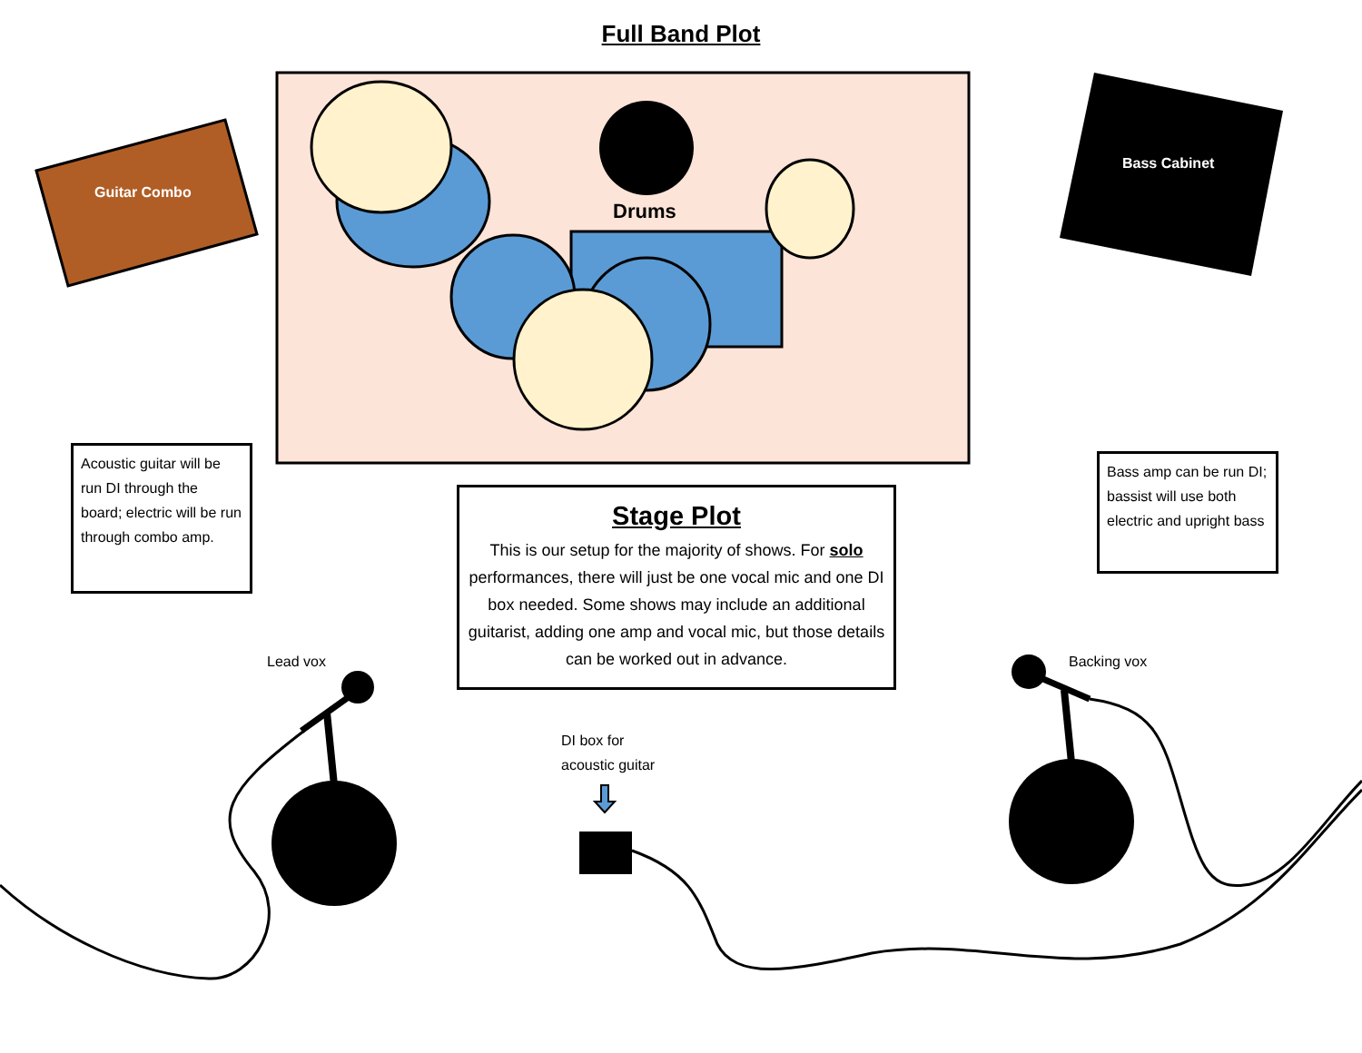Full Band Plot
Guitar Combo
Drums
Bass Cabinet
Acoustic guitar will be run DI through the board; electric will be run through combo amp.
Stage Plot
This is our setup for the majority of shows. For solo performances, there will just be one vocal mic and one DI box needed. Some shows may include an additional guitarist, adding one amp and vocal mic, but those details can be worked out in advance.
Bass amp can be run DI; bassist will use both electric and upright bass
Lead vox Backing vox
DI box for
acoustic guitar